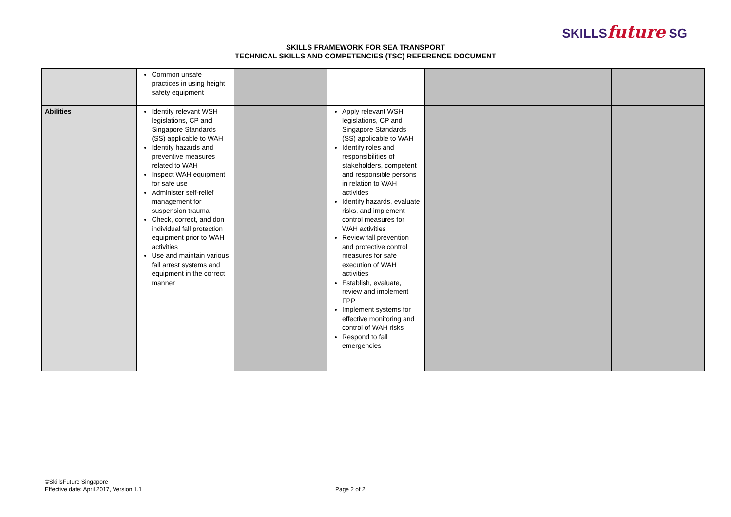SKILLSfuture SG
SKILLS FRAMEWORK FOR SEA TRANSPORT
TECHNICAL SKILLS AND COMPETENCIES (TSC) REFERENCE DOCUMENT
| | Common unsafe practices in using height safety equipment | | | | | |
| Abilities | Identify relevant WSH legislations, CP and Singapore Standards (SS) applicable to WAH Identify hazards and preventive measures related to WAH Inspect WAH equipment for safe use Administer self-relief management for suspension trauma Check, correct, and don individual fall protection equipment prior to WAH activities Use and maintain various fall arrest systems and equipment in the correct manner | | Apply relevant WSH legislations, CP and Singapore Standards (SS) applicable to WAH Identify roles and responsibilities of stakeholders, competent and responsible persons in relation to WAH activities Identify hazards, evaluate risks, and implement control measures for WAH activities Review fall prevention and protective control measures for safe execution of WAH activities Establish, evaluate, review and implement FPP Implement systems for effective monitoring and control of WAH risks Respond to fall emergencies | | | |
©SkillsFuture Singapore
Effective date: April 2017, Version 1.1
Page 2 of 2